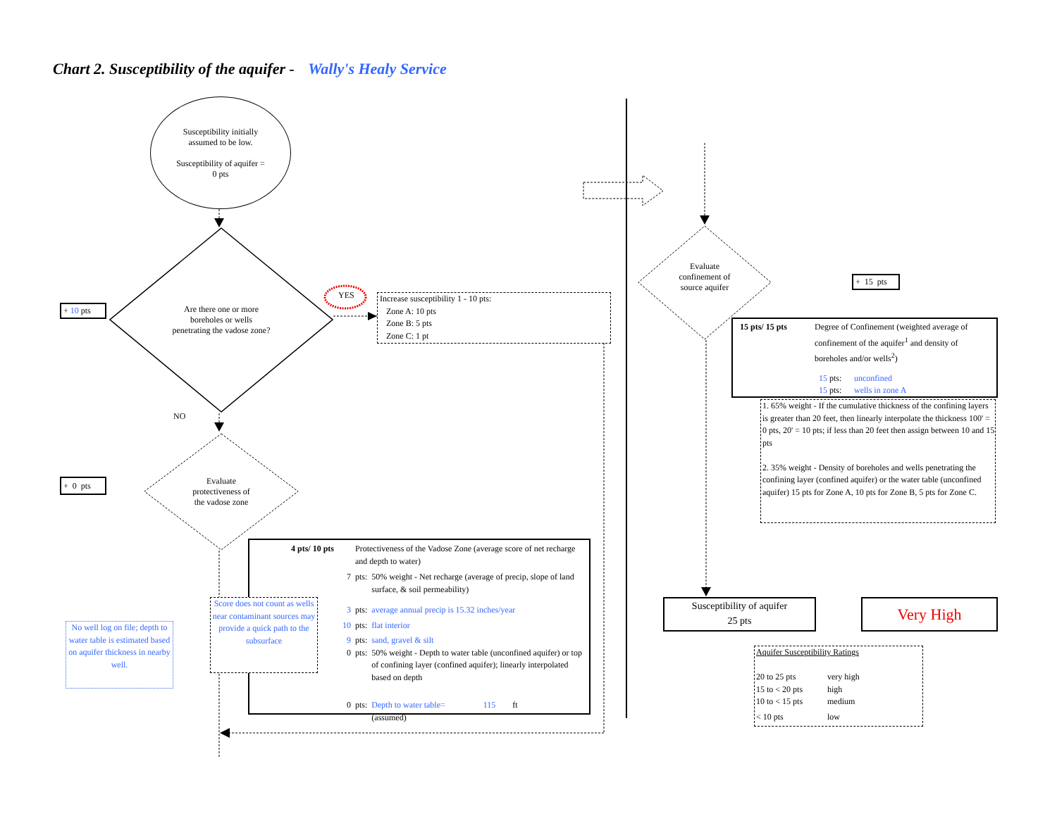Chart 2. Susceptibility of the aquifer - Wally's Healy Service
Susceptibility initially
assumed to be low.
Susceptibility of aquifer =
0 pts
Are there one or more
boreholes or wells
penetrating the vadose zone?
+ 10 pts
YES
Increase susceptibility 1 - 10 pts:
Zone A: 10 pts
Zone B: 5 pts
Zone C: 1 pt
NO
Evaluate
protectiveness of
the vadose zone
+ 0 pts
| 4 pts/ 10 pts | Protectiveness of the Vadose Zone (average score of net recharge and depth to water) | |
| 7 | pts: | 50% weight - Net recharge (average of precip, slope of land surface, & soil permeability) |
| 3 | pts: | average annual precip is 15.32 inches/year |
| 10 | pts: | flat interior |
| 9 | pts: | sand, gravel & silt |
| 0 | pts: | 50% weight - Depth to water table (unconfined aquifer) or top of confining layer (confined aquifer); linearly interpolated based on depth |
| 0 | pts: | Depth to water table= 115 ft (assumed) |
Score does not count as wells near contaminant sources may provide a quick path to the subsurface
No well log on file; depth to water table is estimated based on aquifer thickness in nearby well.
Evaluate
confinement of
source aquifer
+ 15 pts
| 15 pts/ 15 pts | Degree of Confinement (weighted average of confinement of the aquifer<sup>1</sup> and density of boreholes and/or wells<sup>2</sup>) | |
| | 15 pts: 15 pts: | unconfined wells in zone A |
1. 65% weight - If the cumulative thickness of the confining layers is greater than 20 feet, then linearly interpolate the thickness 100' = 0 pts, 20' = 10 pts; if less than 20 feet then assign between 10 and 15 pts
2. 35% weight - Density of boreholes and wells penetrating the confining layer (confined aquifer) or the water table (unconfined aquifer) 15 pts for Zone A, 10 pts for Zone B, 5 pts for Zone C.
Susceptibility of aquifer
25 pts
Very High
Aquifer Susceptibility Ratings
| 20 to 25 pts | very high |
| 15 to < 20 pts | high |
| 10 to < 15 pts | medium |
| < 10 pts | low |